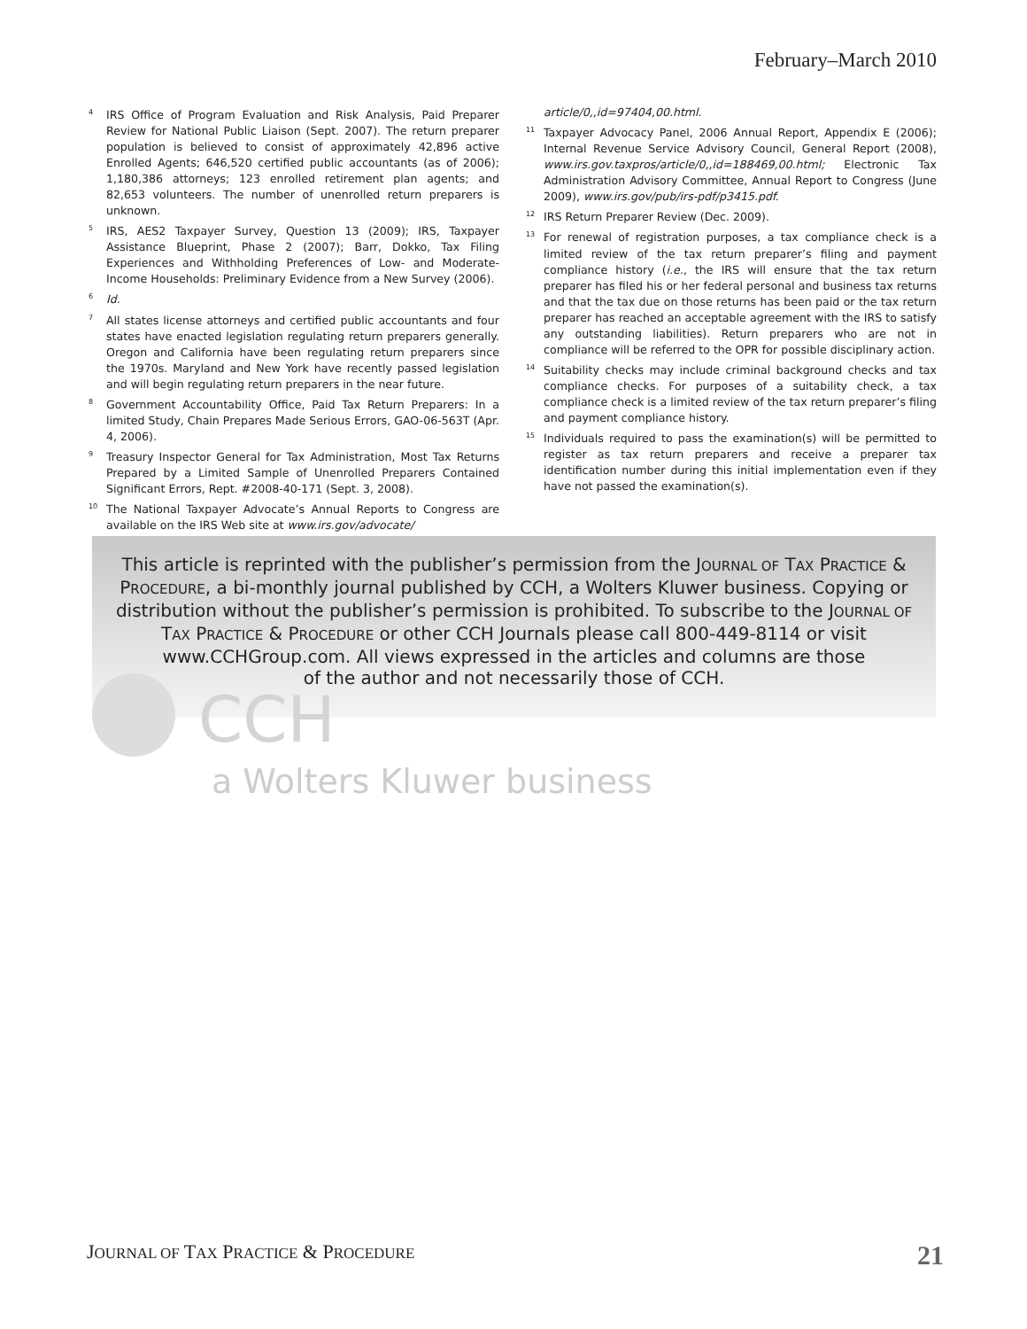February–March 2010
<sup>4</sup> IRS Office of Program Evaluation and Risk Analysis, Paid Preparer Review for National Public Liaison (Sept. 2007). The return preparer population is believed to consist of approximately 42,896 active Enrolled Agents; 646,520 certified public accountants (as of 2006); 1,180,386 attorneys; 123 enrolled retirement plan agents; and 82,653 volunteers. The number of unenrolled return preparers is unknown.
<sup>5</sup> IRS, AES2 Taxpayer Survey, Question 13 (2009); IRS, Taxpayer Assistance Blueprint, Phase 2 (2007); Barr, Dokko, Tax Filing Experiences and Withholding Preferences of Low- and Moderate-Income Households: Preliminary Evidence from a New Survey (2006).
<sup>6</sup> Id.
<sup>7</sup> All states license attorneys and certified public accountants and four states have enacted legislation regulating return preparers generally. Oregon and California have been regulating return preparers since the 1970s. Maryland and New York have recently passed legislation and will begin regulating return preparers in the near future.
<sup>8</sup> Government Accountability Office, Paid Tax Return Preparers: In a limited Study, Chain Prepares Made Serious Errors, GAO-06-563T (Apr. 4, 2006).
<sup>9</sup> Treasury Inspector General for Tax Administration, Most Tax Returns Prepared by a Limited Sample of Unenrolled Preparers Contained Significant Errors, Rept. #2008-40-171 (Sept. 3, 2008).
<sup>10</sup> The National Taxpayer Advocate’s Annual Reports to Congress are available on the IRS Web site at www.irs.gov/advocate/
article/0,,id=97404,00.html.
<sup>11</sup> Taxpayer Advocacy Panel, 2006 Annual Report, Appendix E (2006); Internal Revenue Service Advisory Council, General Report (2008), www.irs.gov.taxpros/article/0,,id=188469,00.html; Electronic Tax Administration Advisory Committee, Annual Report to Congress (June 2009), www.irs.gov/pub/irs-pdf/p3415.pdf.
<sup>12</sup> IRS Return Preparer Review (Dec. 2009).
<sup>13</sup> For renewal of registration purposes, a tax compliance check is a limited review of the tax return preparer’s filing and payment compliance history (i.e., the IRS will ensure that the tax return preparer has filed his or her federal personal and business tax returns and that the tax due on those returns has been paid or the tax return preparer has reached an acceptable agreement with the IRS to satisfy any outstanding liabilities). Return preparers who are not in compliance will be referred to the OPR for possible disciplinary action.
<sup>14</sup> Suitability checks may include criminal background checks and tax compliance checks. For purposes of a suitability check, a tax compliance check is a limited review of the tax return preparer’s filing and payment compliance history.
<sup>15</sup> Individuals required to pass the examination(s) will be permitted to register as tax return preparers and receive a preparer tax identification number during this initial implementation even if they have not passed the examination(s).
This article is reprinted with the publisher’s permission from the JOURNAL OF TAX PRACTICE &
PROCEDURE, a bi-monthly journal published by CCH, a Wolters Kluwer business. Copying or
distribution without the publisher’s permission is prohibited. To subscribe to the JOURNAL OF
TAX PRACTICE & PROCEDURE or other CCH Journals please call 800-449-8114 or visit
www.CCHGroup.com. All views expressed in the articles and columns are those
of the author and not necessarily those of CCH.
CCH
a Wolters Kluwer business
JOURNAL OF TAX PRACTICE & PROCEDURE 21